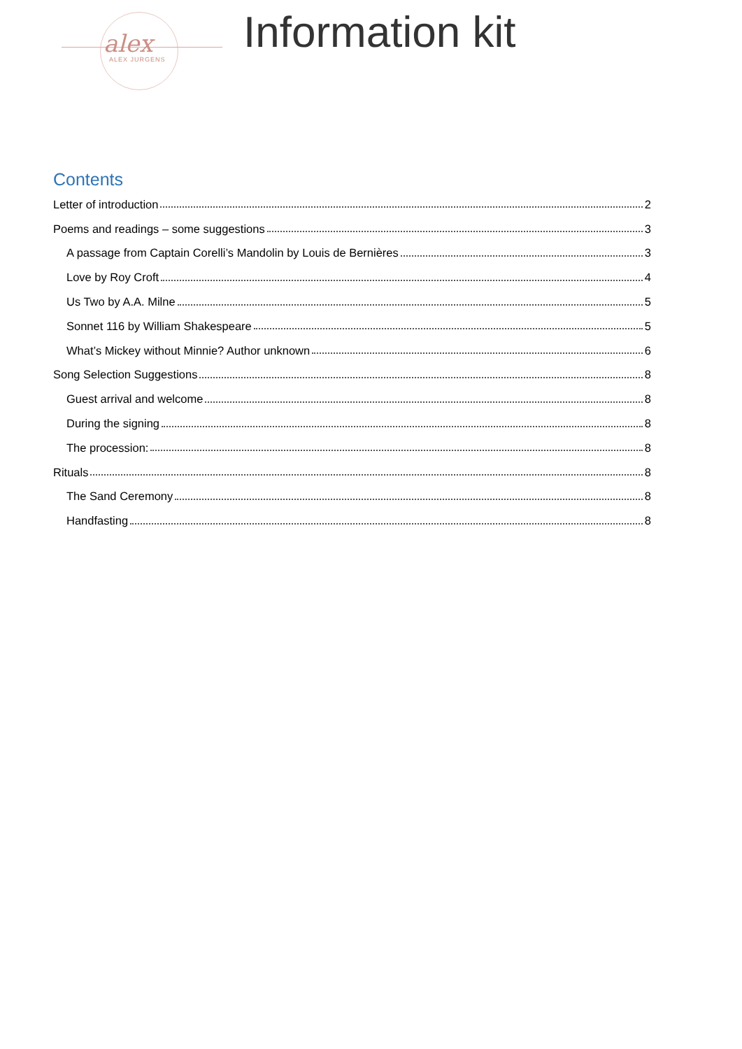alex
ALEX JURGENS
Information kit
Contents
Letter of introduction 2
Poems and readings – some suggestions 3
A passage from Captain Corelli’s Mandolin by Louis de Bernières 3
Love by Roy Croft 4
Us Two by A.A. Milne 5
Sonnet 116 by William Shakespeare 5
What’s Mickey without Minnie? Author unknown 6
Song Selection Suggestions 8
Guest arrival and welcome 8
During the signing 8
The procession: 8
Rituals 8
The Sand Ceremony 8
Handfasting 8